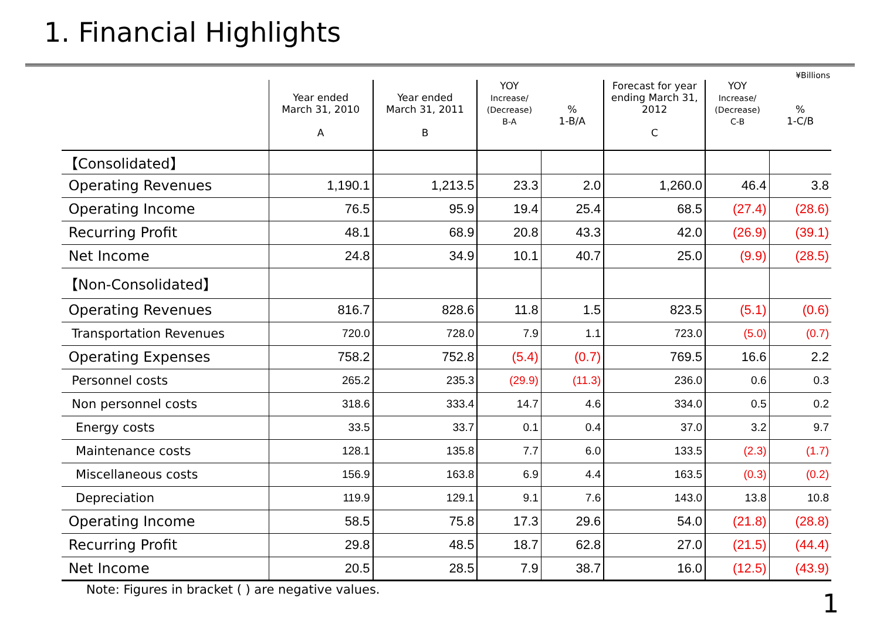1. Financial Highlights
¥Billions
| | Year ended March 31, 2010 A | Year ended March 31, 2011 B | YOY Increase/ (Decrease) B-A | % 1-B/A | Forecast for year ending March 31, 2012 C | YOY Increase/ (Decrease) C-B | % 1-C/B |
| --- | --- | --- | --- | --- | --- | --- | --- |
| 【Consolidated】 | | | | | | | |
| Operating Revenues | 1,190.1 | 1,213.5 | 23.3 | 2.0 | 1,260.0 | 46.4 | 3.8 |
| Operating Income | 76.5 | 95.9 | 19.4 | 25.4 | 68.5 | (27.4) | (28.6) |
| Recurring Profit | 48.1 | 68.9 | 20.8 | 43.3 | 42.0 | (26.9) | (39.1) |
| Net Income | 24.8 | 34.9 | 10.1 | 40.7 | 25.0 | (9.9) | (28.5) |
| 【Non-Consolidated】 | | | | | | | |
| Operating Revenues | 816.7 | 828.6 | 11.8 | 1.5 | 823.5 | (5.1) | (0.6) |
| Transportation Revenues | 720.0 | 728.0 | 7.9 | 1.1 | 723.0 | (5.0) | (0.7) |
| Operating Expenses | 758.2 | 752.8 | (5.4) | (0.7) | 769.5 | 16.6 | 2.2 |
| Personnel costs | 265.2 | 235.3 | (29.9) | (11.3) | 236.0 | 0.6 | 0.3 |
| Non personnel costs | 318.6 | 333.4 | 14.7 | 4.6 | 334.0 | 0.5 | 0.2 |
| Energy costs | 33.5 | 33.7 | 0.1 | 0.4 | 37.0 | 3.2 | 9.7 |
| Maintenance costs | 128.1 | 135.8 | 7.7 | 6.0 | 133.5 | (2.3) | (1.7) |
| Miscellaneous costs | 156.9 | 163.8 | 6.9 | 4.4 | 163.5 | (0.3) | (0.2) |
| Depreciation | 119.9 | 129.1 | 9.1 | 7.6 | 143.0 | 13.8 | 10.8 |
| Operating Income | 58.5 | 75.8 | 17.3 | 29.6 | 54.0 | (21.8) | (28.8) |
| Recurring Profit | 29.8 | 48.5 | 18.7 | 62.8 | 27.0 | (21.5) | (44.4) |
| Net Income | 20.5 | 28.5 | 7.9 | 38.7 | 16.0 | (12.5) | (43.9) |
Note: Figures in bracket ( ) are negative values.
1